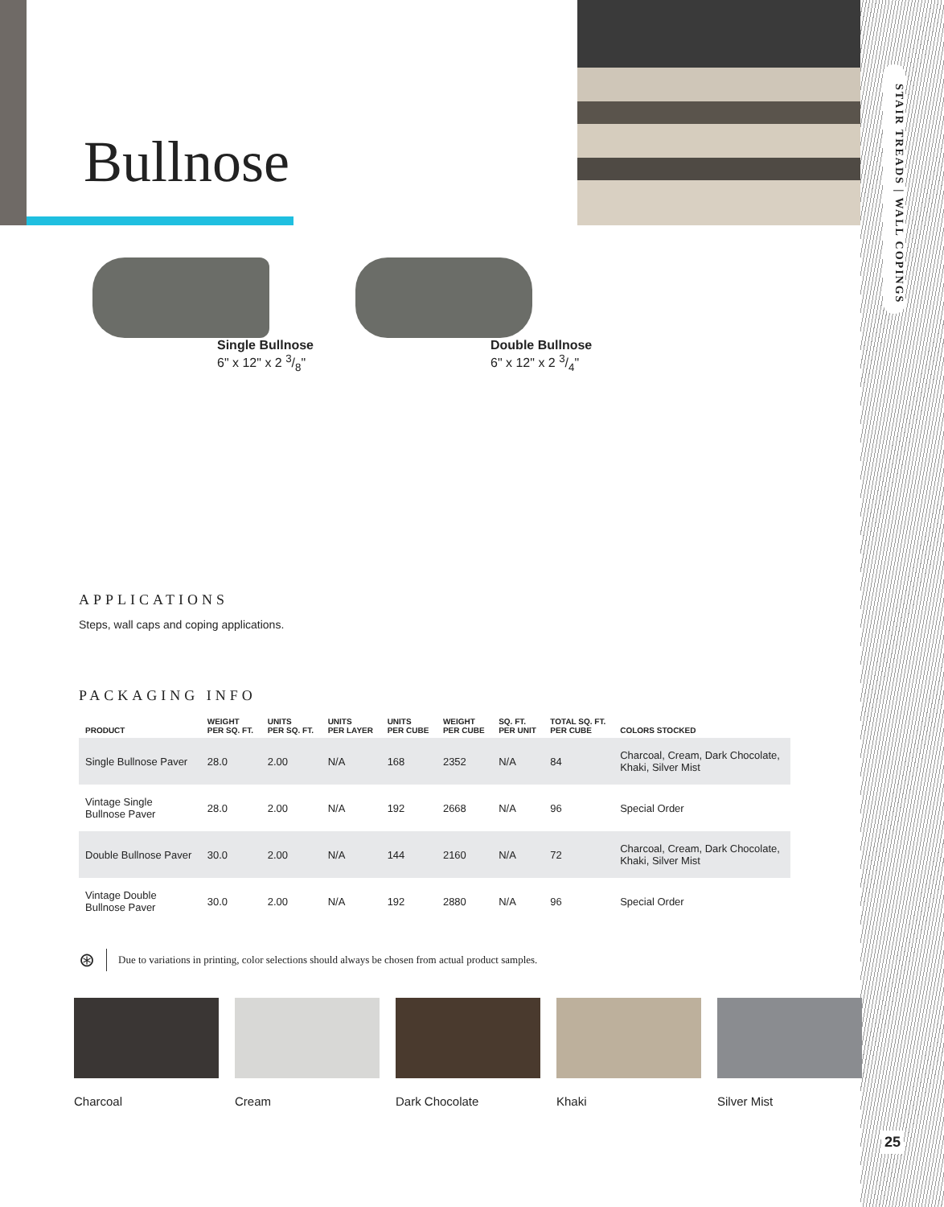STAIR TREADS | WALL COPINGS
25
Bullnose
Single Bullnose
6" x 12" x 2 3/8"
Double Bullnose
6" x 12" x 2 3/4"
APPLICATIONS
Steps, wall caps and coping applications.
PACKAGING INFO
| PRODUCT | WEIGHT PER SQ. FT. | UNITS PER SQ. FT. | UNITS PER LAYER | UNITS PER CUBE | WEIGHT PER CUBE | SQ. FT. PER UNIT | TOTAL SQ. FT. PER CUBE | COLORS STOCKED |
| --- | --- | --- | --- | --- | --- | --- | --- | --- |
| Single Bullnose Paver | 28.0 | 2.00 | N/A | 168 | 2352 | N/A | 84 | Charcoal, Cream, Dark Chocolate, Khaki, Silver Mist |
| Vintage Single Bullnose Paver | 28.0 | 2.00 | N/A | 192 | 2668 | N/A | 96 | Special Order |
| Double Bullnose Paver | 30.0 | 2.00 | N/A | 144 | 2160 | N/A | 72 | Charcoal, Cream, Dark Chocolate, Khaki, Silver Mist |
| Vintage Double Bullnose Paver | 30.0 | 2.00 | N/A | 192 | 2880 | N/A | 96 | Special Order |
⊛ Due to variations in printing, color selections should always be chosen from actual product samples.
Charcoal Cream Dark Chocolate Khaki Silver Mist